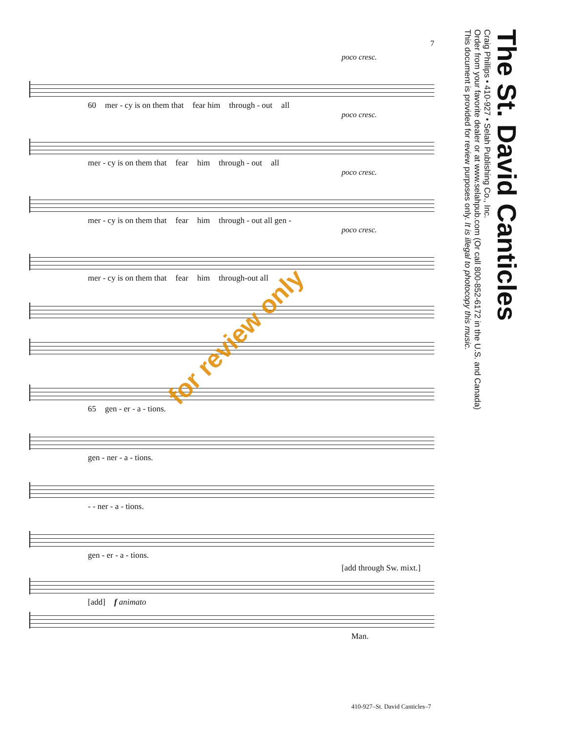7
poco cresc.
60 mer - cy is on them that fear him through - out all
poco cresc.
mer - cy is on them that fear him through - out all
poco cresc.
mer - cy is on them that fear him through - out all gen -
poco cresc.
mer - cy is on them that fear him through-out all
65 gen - er - a - tions.
gen - ner - a - tions.
- - ner - a - tions.
gen - er - a - tions.
[add through Sw. mixt.]
[add] f animato
Man.
for review only
The St. David Canticles
Craig Phillips • 410-927 • Selah Publishing Co., Inc.
Order from your favorite dealer or at www.selahpub.com (Or call 800-852-6172 in the U.S. and Canada)
This document is provided for review purposes only. It is illegal to photocopy this music.
410-927–St. David Canticles–7